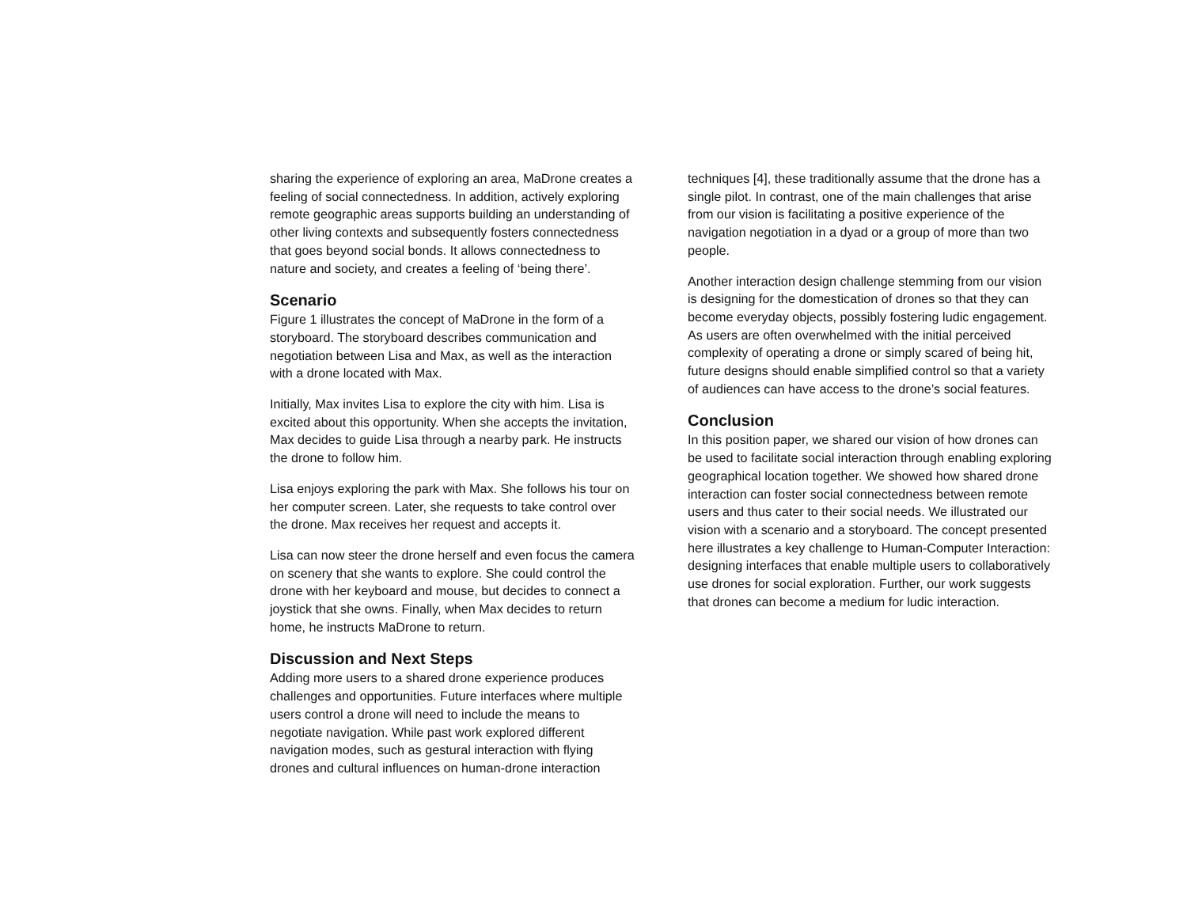sharing the experience of exploring an area, MaDrone creates a feeling of social connectedness. In addition, actively exploring remote geographic areas supports building an understanding of other living contexts and subsequently fosters connectedness that goes beyond social bonds. It allows connectedness to nature and society, and creates a feeling of ‘being there’.
Scenario
Figure 1 illustrates the concept of MaDrone in the form of a storyboard. The storyboard describes communication and negotiation between Lisa and Max, as well as the interaction with a drone located with Max.
Initially, Max invites Lisa to explore the city with him. Lisa is excited about this opportunity. When she accepts the invitation, Max decides to guide Lisa through a nearby park. He instructs the drone to follow him.
Lisa enjoys exploring the park with Max. She follows his tour on her computer screen. Later, she requests to take control over the drone. Max receives her request and accepts it.
Lisa can now steer the drone herself and even focus the camera on scenery that she wants to explore. She could control the drone with her keyboard and mouse, but decides to connect a joystick that she owns. Finally, when Max decides to return home, he instructs MaDrone to return.
Discussion and Next Steps
Adding more users to a shared drone experience produces challenges and opportunities. Future interfaces where multiple users control a drone will need to include the means to negotiate navigation. While past work explored different navigation modes, such as gestural interaction with flying drones and cultural influences on human-drone interaction
techniques [4], these traditionally assume that the drone has a single pilot. In contrast, one of the main challenges that arise from our vision is facilitating a positive experience of the navigation negotiation in a dyad or a group of more than two people.
Another interaction design challenge stemming from our vision is designing for the domestication of drones so that they can become everyday objects, possibly fostering ludic engagement. As users are often overwhelmed with the initial perceived complexity of operating a drone or simply scared of being hit, future designs should enable simplified control so that a variety of audiences can have access to the drone’s social features.
Conclusion
In this position paper, we shared our vision of how drones can be used to facilitate social interaction through enabling exploring geographical location together. We showed how shared drone interaction can foster social connectedness between remote users and thus cater to their social needs. We illustrated our vision with a scenario and a storyboard. The concept presented here illustrates a key challenge to Human-Computer Interaction: designing interfaces that enable multiple users to collaboratively use drones for social exploration. Further, our work suggests that drones can become a medium for ludic interaction.